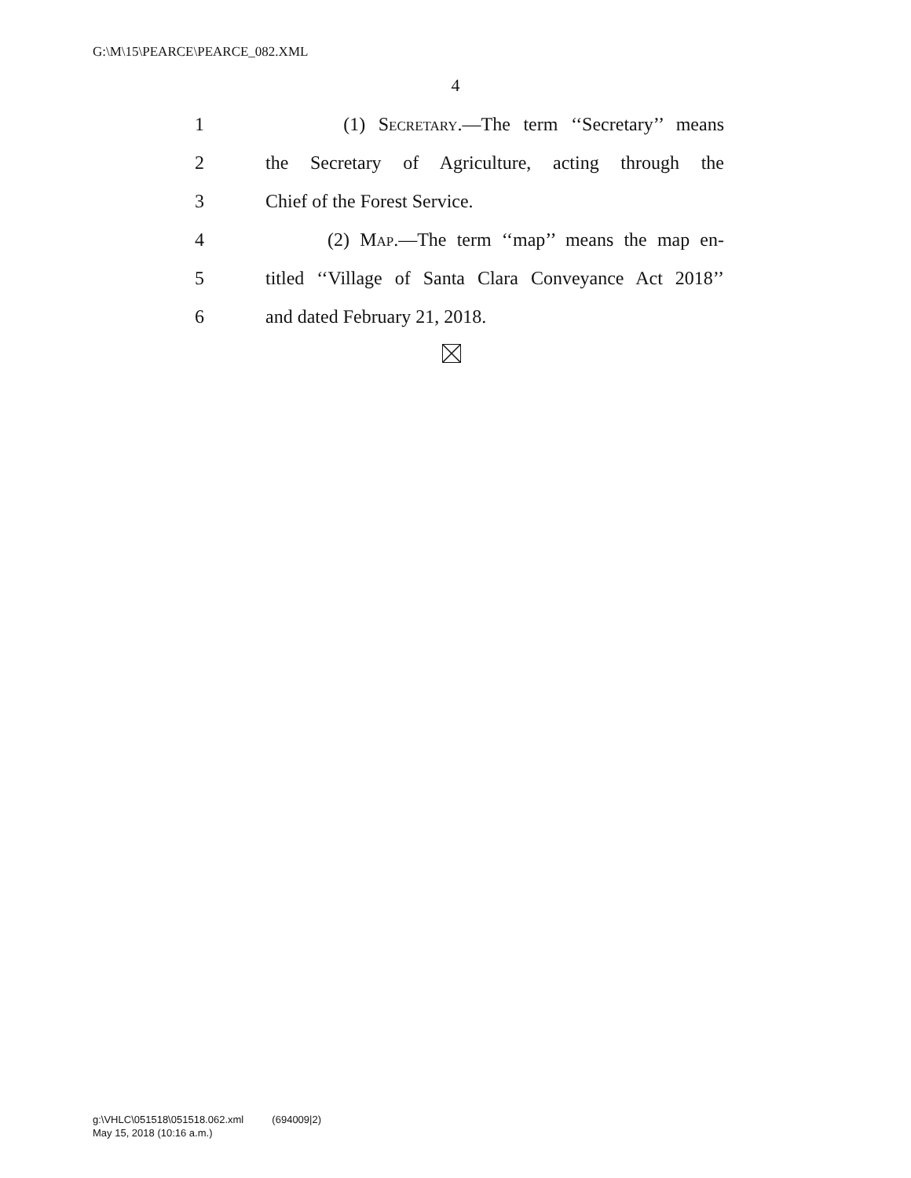G:\M\15\PEARCE\PEARCE_082.XML
4
1 (1) Secretary.—The term ‘‘Secretary’’ means
2 the Secretary of Agriculture, acting through the
3 Chief of the Forest Service.
4 (2) Map.—The term ‘‘map’’ means the map en-
5 titled ‘‘Village of Santa Clara Conveyance Act 2018’’
6 and dated February 21, 2018.
g:\VHLC\051518\051518.062.xml (694009|2)
May 15, 2018 (10:16 a.m.)